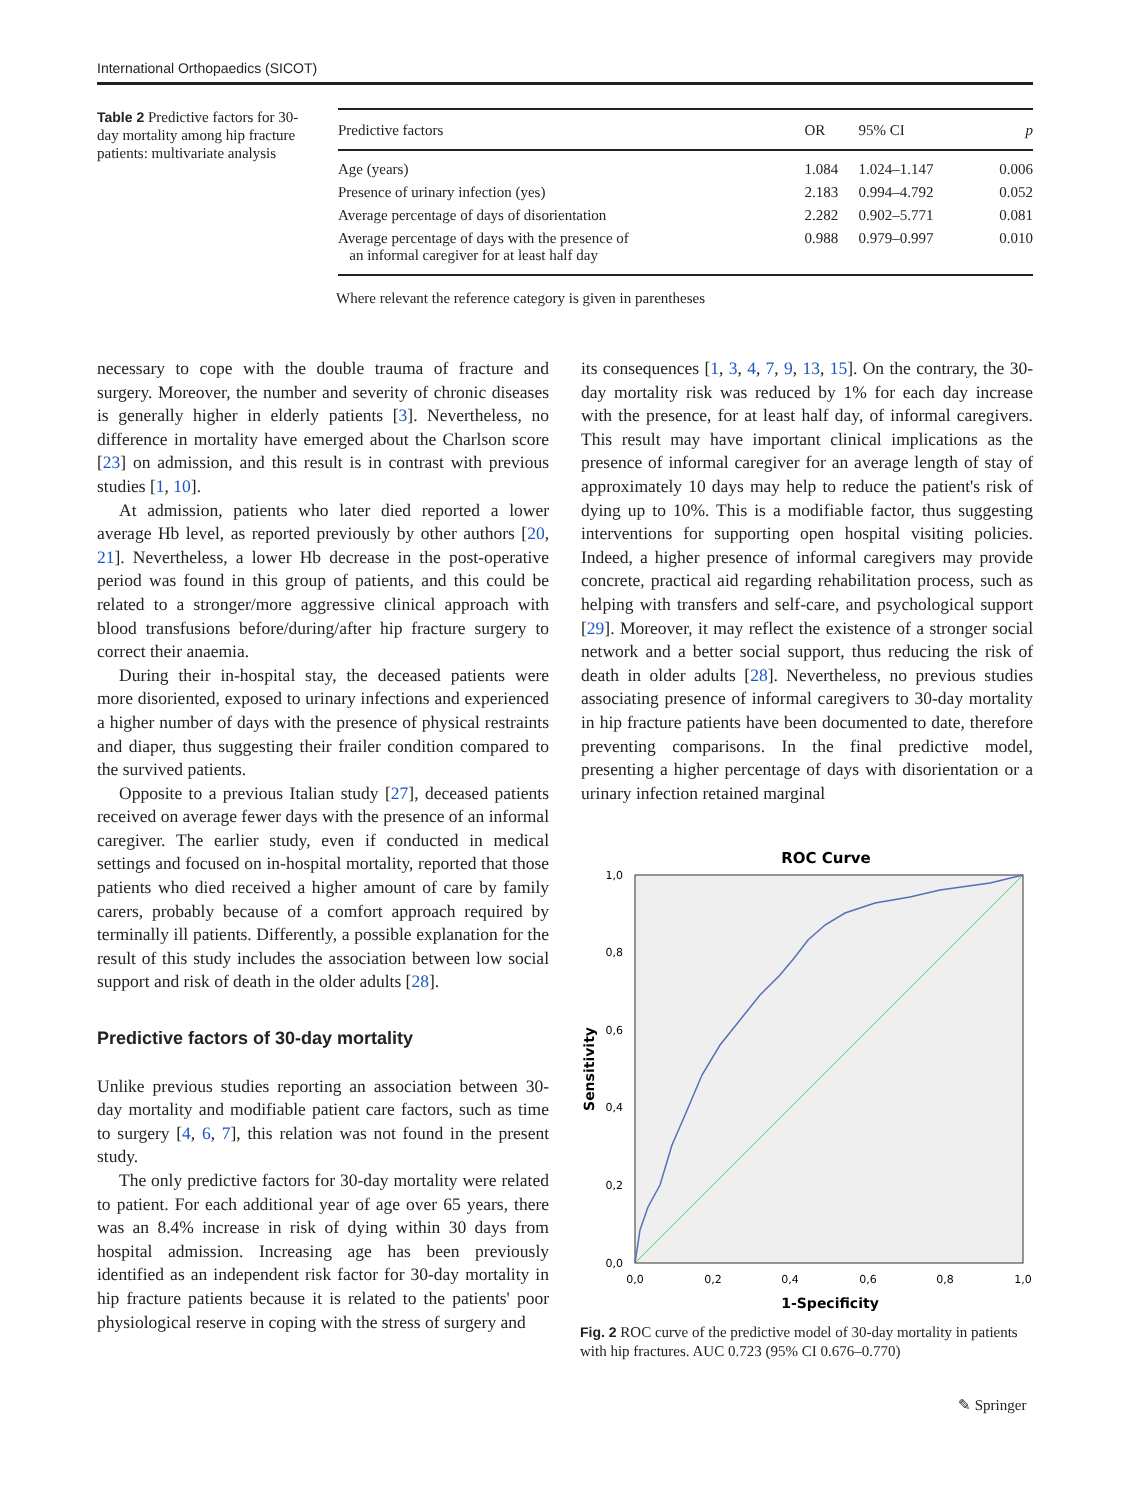International Orthopaedics (SICOT)
Table 2 Predictive factors for 30-day mortality among hip fracture patients: multivariate analysis
| Predictive factors | OR | 95% CI | p |
| --- | --- | --- | --- |
| Age (years) | 1.084 | 1.024–1.147 | 0.006 |
| Presence of urinary infection (yes) | 2.183 | 0.994–4.792 | 0.052 |
| Average percentage of days of disorientation | 2.282 | 0.902–5.771 | 0.081 |
| Average percentage of days with the presence of an informal caregiver for at least half day | 0.988 | 0.979–0.997 | 0.010 |
Where relevant the reference category is given in parentheses
necessary to cope with the double trauma of fracture and surgery. Moreover, the number and severity of chronic diseases is generally higher in elderly patients [3]. Nevertheless, no difference in mortality have emerged about the Charlson score [23] on admission, and this result is in contrast with previous studies [1, 10].
At admission, patients who later died reported a lower average Hb level, as reported previously by other authors [20, 21]. Nevertheless, a lower Hb decrease in the post-operative period was found in this group of patients, and this could be related to a stronger/more aggressive clinical approach with blood transfusions before/during/after hip fracture surgery to correct their anaemia.
During their in-hospital stay, the deceased patients were more disoriented, exposed to urinary infections and experienced a higher number of days with the presence of physical restraints and diaper, thus suggesting their frailer condition compared to the survived patients.
Opposite to a previous Italian study [27], deceased patients received on average fewer days with the presence of an informal caregiver. The earlier study, even if conducted in medical settings and focused on in-hospital mortality, reported that those patients who died received a higher amount of care by family carers, probably because of a comfort approach required by terminally ill patients. Differently, a possible explanation for the result of this study includes the association between low social support and risk of death in the older adults [28].
Predictive factors of 30-day mortality
Unlike previous studies reporting an association between 30-day mortality and modifiable patient care factors, such as time to surgery [4, 6, 7], this relation was not found in the present study.
The only predictive factors for 30-day mortality were related to patient. For each additional year of age over 65 years, there was an 8.4% increase in risk of dying within 30 days from hospital admission. Increasing age has been previously identified as an independent risk factor for 30-day mortality in hip fracture patients because it is related to the patients' poor physiological reserve in coping with the stress of surgery and
its consequences [1, 3, 4, 7, 9, 13, 15]. On the contrary, the 30-day mortality risk was reduced by 1% for each day increase with the presence, for at least half day, of informal caregivers. This result may have important clinical implications as the presence of informal caregiver for an average length of stay of approximately 10 days may help to reduce the patient's risk of dying up to 10%. This is a modifiable factor, thus suggesting interventions for supporting open hospital visiting policies. Indeed, a higher presence of informal caregivers may provide concrete, practical aid regarding rehabilitation process, such as helping with transfers and self-care, and psychological support [29]. Moreover, it may reflect the existence of a stronger social network and a better social support, thus reducing the risk of death in older adults [28]. Nevertheless, no previous studies associating presence of informal caregivers to 30-day mortality in hip fracture patients have been documented to date, therefore preventing comparisons. In the final predictive model, presenting a higher percentage of days with disorientation or a urinary infection retained marginal
ROC Curve
1,0
0,8
0,6
0,4
0,2
0,0
0,0
0,2
0,4
0,6
0,8
1,0
1-Specificity
Sensitivity
Fig. 2 ROC curve of the predictive model of 30-day mortality in patients with hip fractures. AUC 0.723 (95% CI 0.676–0.770)
✎ Springer